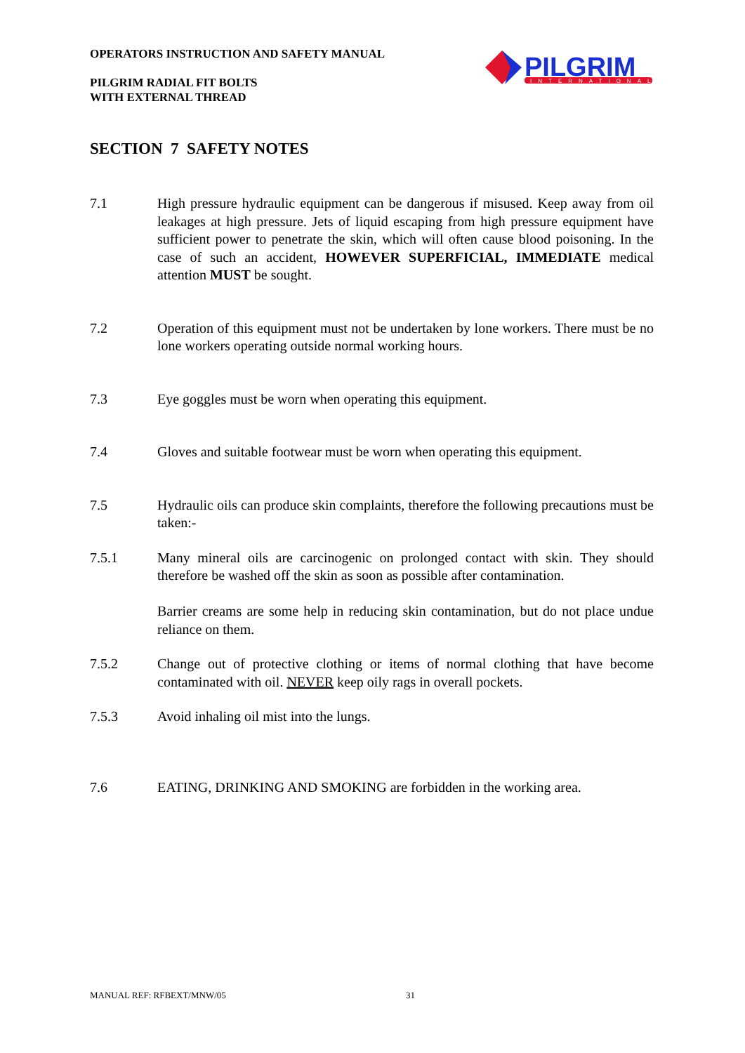OPERATORS INSTRUCTION AND SAFETY MANUAL
PILGRIM RADIAL FIT BOLTS
WITH EXTERNAL THREAD
PILGRIM
INTERNATIONAL
SECTION 7 SAFETY NOTES
7.1 High pressure hydraulic equipment can be dangerous if misused. Keep away from oil leakages at high pressure. Jets of liquid escaping from high pressure equipment have sufficient power to penetrate the skin, which will often cause blood poisoning. In the case of such an accident, HOWEVER SUPERFICIAL, IMMEDIATE medical attention MUST be sought.
7.2 Operation of this equipment must not be undertaken by lone workers. There must be no lone workers operating outside normal working hours.
7.3 Eye goggles must be worn when operating this equipment.
7.4 Gloves and suitable footwear must be worn when operating this equipment.
7.5 Hydraulic oils can produce skin complaints, therefore the following precautions must be taken:-
7.5.1 Many mineral oils are carcinogenic on prolonged contact with skin. They should therefore be washed off the skin as soon as possible after contamination.
Barrier creams are some help in reducing skin contamination, but do not place undue reliance on them.
7.5.2 Change out of protective clothing or items of normal clothing that have become contaminated with oil. NEVER keep oily rags in overall pockets.
7.5.3 Avoid inhaling oil mist into the lungs.
7.6 EATING, DRINKING AND SMOKING are forbidden in the working area.
MANUAL REF: RFBEXT/MNW/05 31